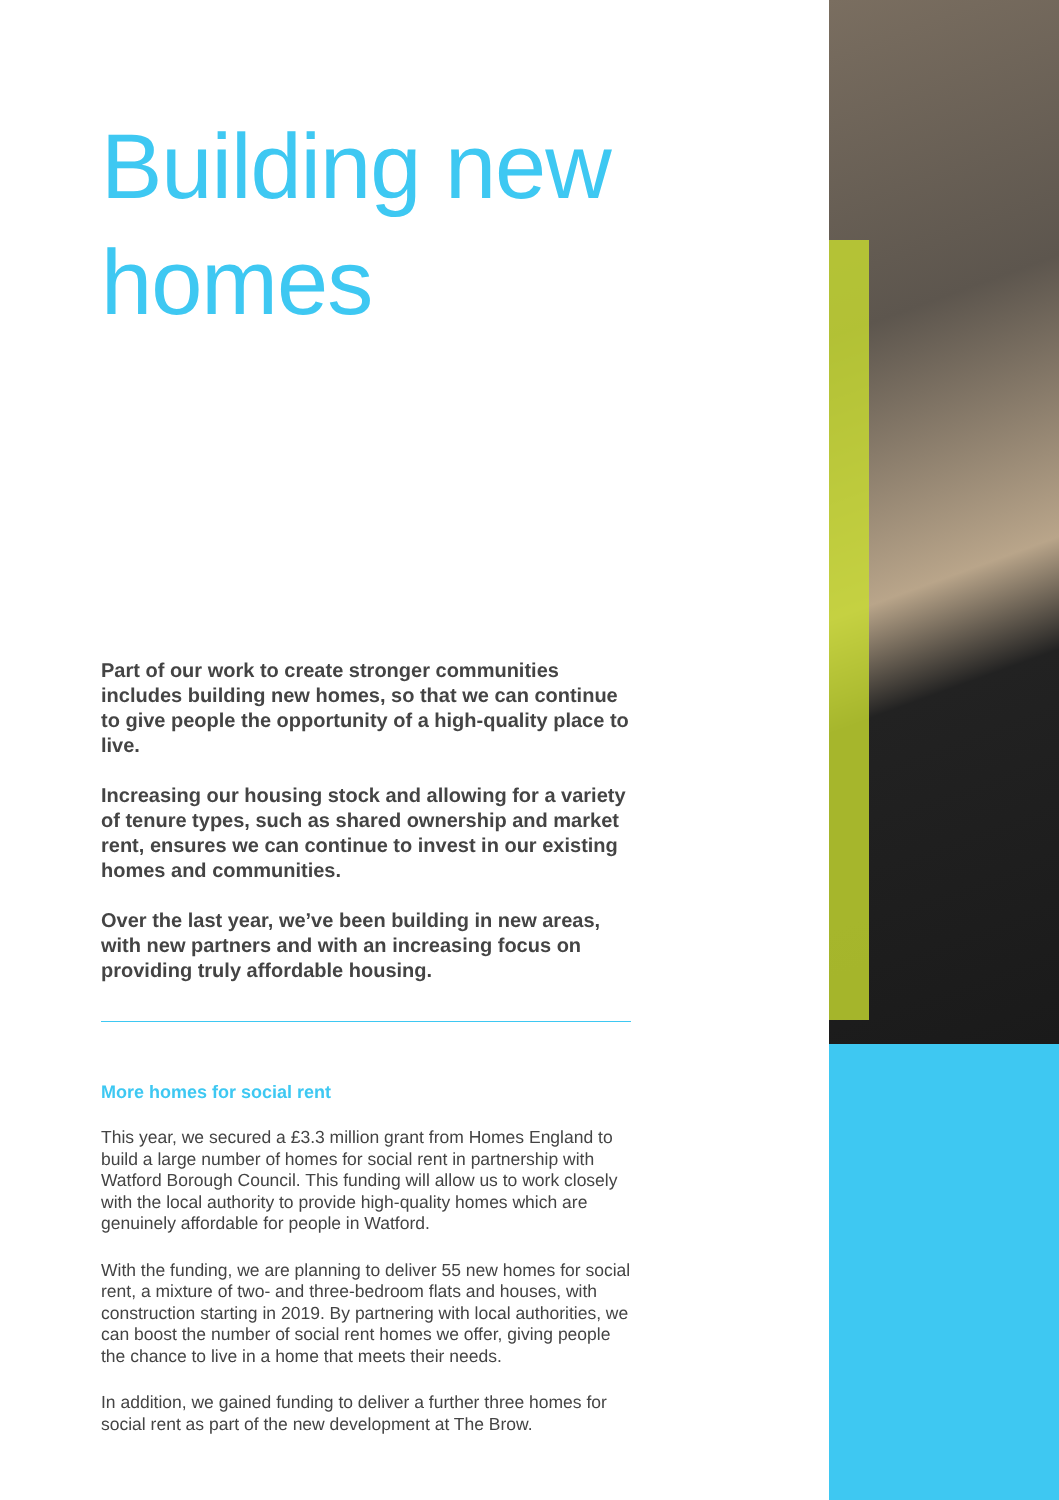Building new homes
Part of our work to create stronger communities includes building new homes, so that we can continue to give people the opportunity of a high-quality place to live.
Increasing our housing stock and allowing for a variety of tenure types, such as shared ownership and market rent, ensures we can continue to invest in our existing homes and communities.
Over the last year, we’ve been building in new areas, with new partners and with an increasing focus on providing truly affordable housing.
More homes for social rent
This year, we secured a £3.3 million grant from Homes England to build a large number of homes for social rent in partnership with Watford Borough Council. This funding will allow us to work closely with the local authority to provide high-quality homes which are genuinely affordable for people in Watford.
With the funding, we are planning to deliver 55 new homes for social rent, a mixture of two- and three-bedroom flats and houses, with construction starting in 2019. By partnering with local authorities, we can boost the number of social rent homes we offer, giving people the chance to live in a home that meets their needs.
In addition, we gained funding to deliver a further three homes for social rent as part of the new development at The Brow.